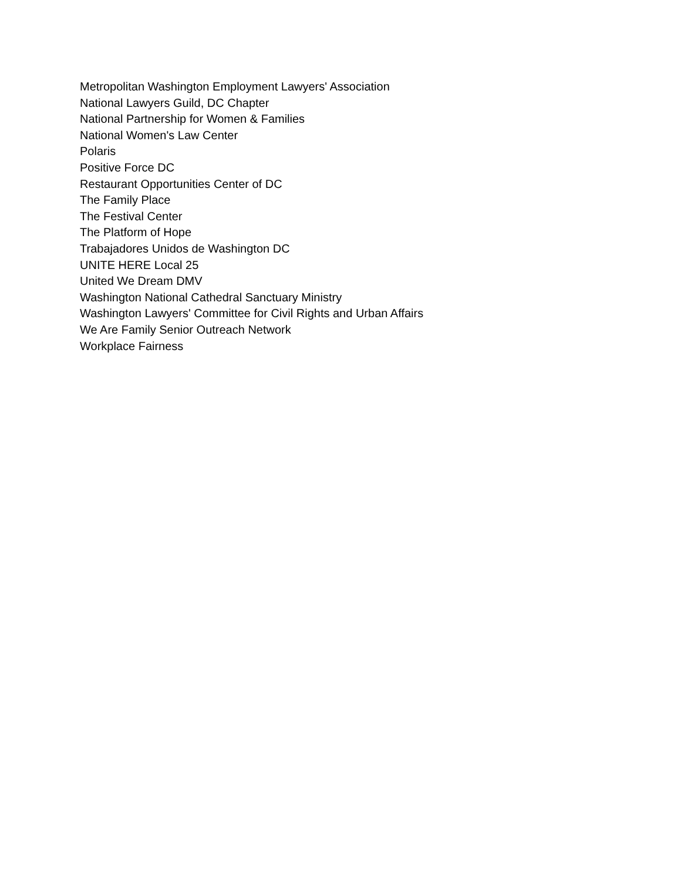Metropolitan Washington Employment Lawyers' Association
National Lawyers Guild, DC Chapter
National Partnership for Women & Families
National Women's Law Center
Polaris
Positive Force DC
Restaurant Opportunities Center of DC
The Family Place
The Festival Center
The Platform of Hope
Trabajadores Unidos de Washington DC
UNITE HERE Local 25
United We Dream DMV
Washington National Cathedral Sanctuary Ministry
Washington Lawyers' Committee for Civil Rights and Urban Affairs
We Are Family Senior Outreach Network
Workplace Fairness